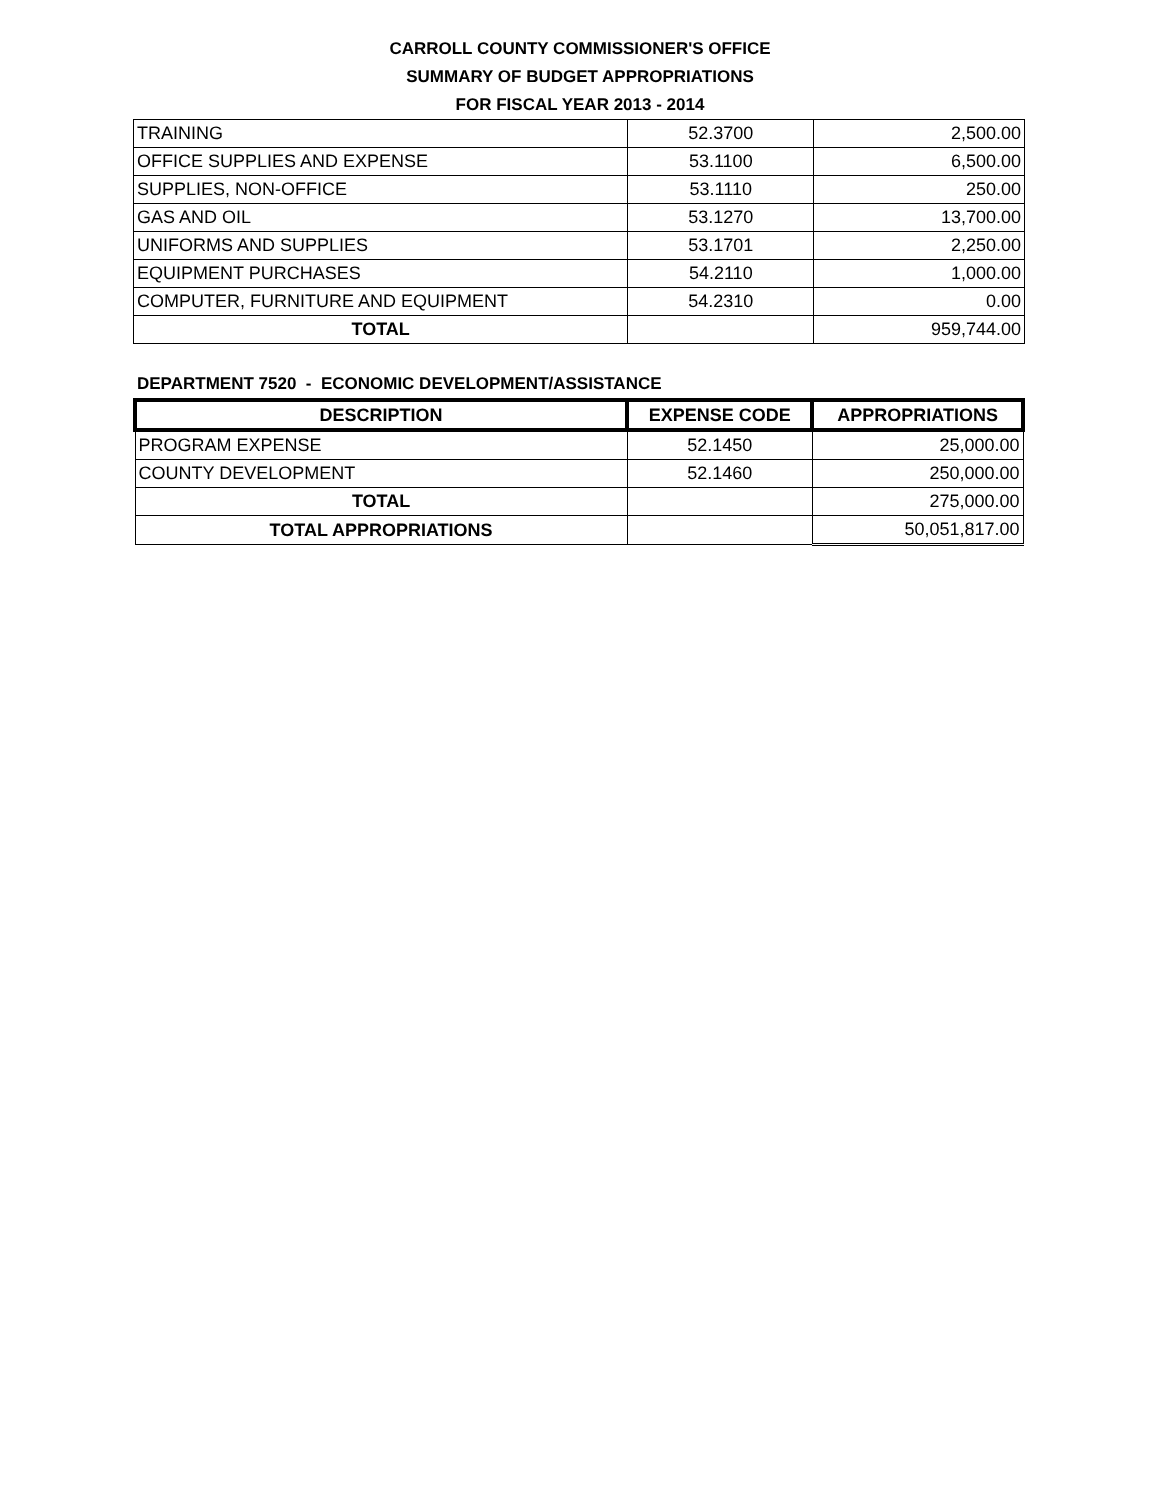CARROLL COUNTY COMMISSIONER'S OFFICE
SUMMARY OF BUDGET APPROPRIATIONS
FOR FISCAL YEAR 2013 - 2014
| TRAINING | 52.3700 | 2,500.00 |
| OFFICE SUPPLIES AND EXPENSE | 53.1100 | 6,500.00 |
| SUPPLIES, NON-OFFICE | 53.1110 | 250.00 |
| GAS AND OIL | 53.1270 | 13,700.00 |
| UNIFORMS AND SUPPLIES | 53.1701 | 2,250.00 |
| EQUIPMENT PURCHASES | 54.2110 | 1,000.00 |
| COMPUTER, FURNITURE AND EQUIPMENT | 54.2310 | 0.00 |
| TOTAL | | 959,744.00 |
DEPARTMENT 7520 - ECONOMIC DEVELOPMENT/ASSISTANCE
| DESCRIPTION | EXPENSE CODE | APPROPRIATIONS |
| --- | --- | --- |
| PROGRAM EXPENSE | 52.1450 | 25,000.00 |
| COUNTY DEVELOPMENT | 52.1460 | 250,000.00 |
| TOTAL | | 275,000.00 |
| TOTAL APPROPRIATIONS | | 50,051,817.00 |